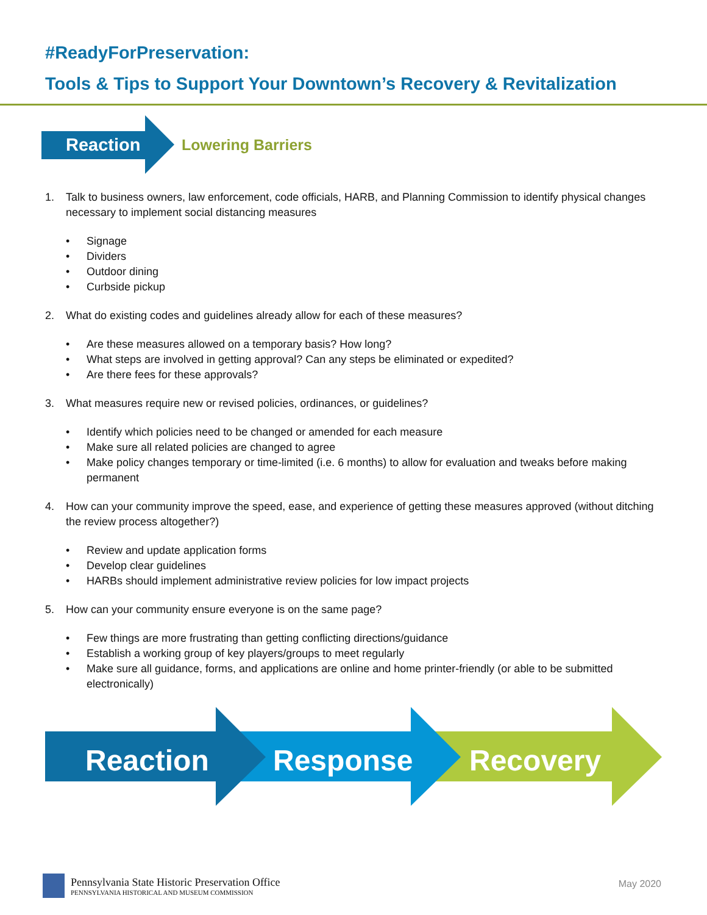#ReadyForPreservation:
Tools & Tips to Support Your Downtown’s Recovery & Revitalization
Reaction
Lowering Barriers
1. Talk to business owners, law enforcement, code officials, HARB, and Planning Commission to identify physical changes necessary to implement social distancing measures
• Signage
• Dividers
• Outdoor dining
• Curbside pickup
2. What do existing codes and guidelines already allow for each of these measures?
• Are these measures allowed on a temporary basis? How long?
• What steps are involved in getting approval? Can any steps be eliminated or expedited?
• Are there fees for these approvals?
3. What measures require new or revised policies, ordinances, or guidelines?
• Identify which policies need to be changed or amended for each measure
• Make sure all related policies are changed to agree
• Make policy changes temporary or time-limited (i.e. 6 months) to allow for evaluation and tweaks before making permanent
4. How can your community improve the speed, ease, and experience of getting these measures approved (without ditching the review process altogether?)
• Review and update application forms
• Develop clear guidelines
• HARBs should implement administrative review policies for low impact projects
5. How can your community ensure everyone is on the same page?
• Few things are more frustrating than getting conflicting directions/guidance
• Establish a working group of key players/groups to meet regularly
• Make sure all guidance, forms, and applications are online and home printer-friendly (or able to be submitted electronically)
Reaction Response Recovery
Pennsylvania State Historic Preservation Office
PENNSYLVANIA HISTORICAL AND MUSEUM COMMISSION
May 2020